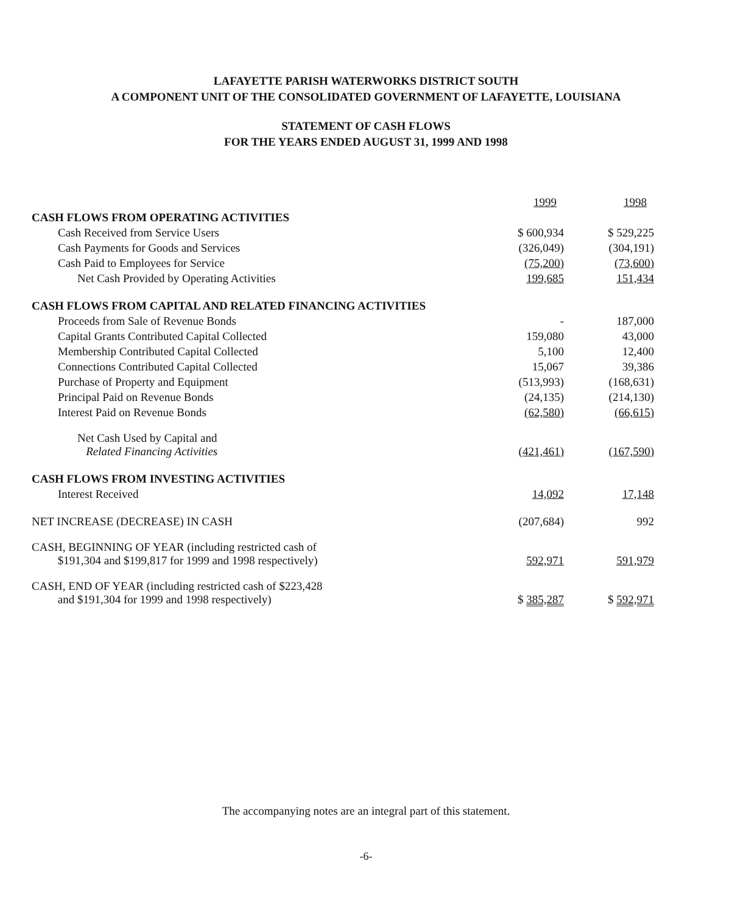LAFAYETTE PARISH WATERWORKS DISTRICT SOUTH
A COMPONENT UNIT OF THE CONSOLIDATED GOVERNMENT OF LAFAYETTE, LOUISIANA
STATEMENT OF CASH FLOWS
FOR THE YEARS ENDED AUGUST 31, 1999 AND 1998
| | 1999 | 1998 |
| --- | --- | --- |
| CASH FLOWS FROM OPERATING ACTIVITIES | | |
| Cash Received from Service Users | $ 600,934 | $ 529,225 |
| Cash Payments for Goods and Services | (326,049) | (304,191) |
| Cash Paid to Employees for Service | (75,200) | (73,600) |
| Net Cash Provided by Operating Activities | 199,685 | 151,434 |
| CASH FLOWS FROM CAPITAL AND RELATED FINANCING ACTIVITIES | | |
| Proceeds from Sale of Revenue Bonds | - | 187,000 |
| Capital Grants Contributed Capital Collected | 159,080 | 43,000 |
| Membership Contributed Capital Collected | 5,100 | 12,400 |
| Connections Contributed Capital Collected | 15,067 | 39,386 |
| Purchase of Property and Equipment | (513,993) | (168,631) |
| Principal Paid on Revenue Bonds | (24,135) | (214,130) |
| Interest Paid on Revenue Bonds | (62,580) | (66,615) |
| Net Cash Used by Capital and Related Financing Activities | (421,461) | (167,590) |
| CASH FLOWS FROM INVESTING ACTIVITIES | | |
| Interest Received | 14,092 | 17,148 |
| NET INCREASE (DECREASE) IN CASH | (207,684) | 992 |
| CASH, BEGINNING OF YEAR (including restricted cash of $191,304 and $199,817 for 1999 and 1998 respectively) | 592,971 | 591,979 |
| CASH, END OF YEAR (including restricted cash of $223,428 and $191,304 for 1999 and 1998 respectively) | $ 385,287 | $ 592,971 |
The accompanying notes are an integral part of this statement.
-6-